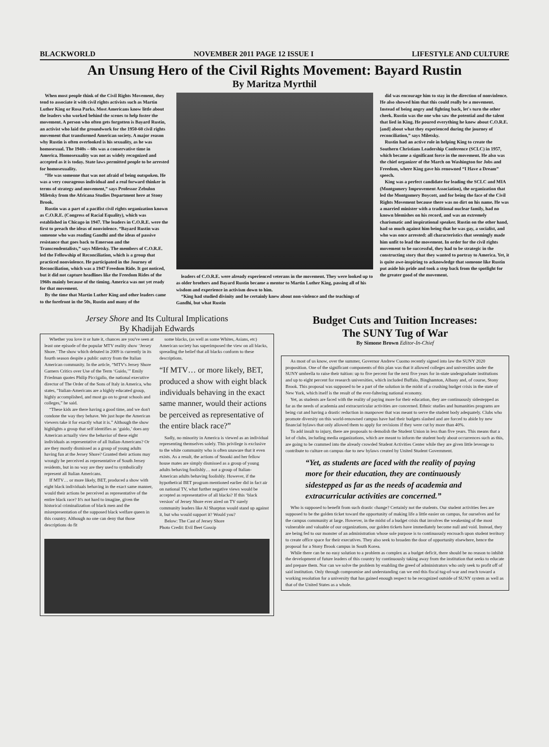BLACKWORLD NOVEMBER 2011 PAGE 12 ISSUE I LIFESTYLE AND CULTURE
An Unsung Hero of the Civil Rights Movement: Bayard Rustin
By Maritza Myrthil
When most people think of the Civil Rights Movement, they tend to associate it with civil rights activists such as Martin Luther King or Rosa Parks. Most Americans know little about the leaders who worked behind the scenes to help foster the movement. A person who often gets forgotten is Bayard Rustin, an activist who laid the groundwork for the 1950-60 civil rights movement that transformed American society. A major reason why Rustin is often overlooked is his sexuality, as he was homosexual. The 1940s – 60s was a conservative time in America. Homosexuality was not as widely recognized and accepted as it is today. State laws permitted people to be arrested for homosexuality.
“He was someone that was not afraid of being outspoken. He was a very courageous individual and a real forward thinker in terms of strategy and movement,” says Professor Zebulon Miletsky from the Africana Studies Department here at Stony Brook.
Rustin was a part of a pacifist civil rights organization known as C.O.R.E. (Congress of Racial Equality), which was established in Chicago in 1947. The leaders in C.O.R.E. were the first to preach the ideas of nonviolence. “Bayard Rustin was someone who was reading Gandhi and the ideas of passive resistance that goes back to Emerson and the Transcendentalists,” says Miletsky. The members of C.O.R.E. led the Fellowship of Reconciliation, which is a group that practiced nonviolence. He participated in the Journey of Reconciliation, which was a 1947 Freedom Ride. It got noticed, but it did not capture headlines like the Freedom Rides of the 1960s mainly because of the timing. America was not yet ready for that movement.
By the time that Martin Luther King and other leaders came to the forefront in the 50s, Rustin and many of the
leaders of C.O.R.E. were already experienced veterans in the movement. They were looked up to as older brothers and Bayard Rustin became a mentor to Martin Luther King, passing all of his wisdom and experience in activism down to him.
“King had studied divinity and he certainly knew about non-violence and the teachings of Gandhi, but what Rustin
did was encourage him to stay in the direction of nonviolence. He also showed him that this could really be a movement. Instead of being angry and fighting back, let's turn the other cheek. Rustin was the one who saw the potential and the talent that lied in King. He poured everything he knew about C.O.R.E. [and] about what they experienced during the journey of reconciliation,” says Miletsky.
Rustin had an active role in helping King to create the Southern Christians Leadership Conference (SCLC) in 1957, which became a significant force in the movement. He also was the chief organizer of the March on Washington for Jobs and Freedom, where King gave his renowned “I Have a Dream” speech.
King was a perfect candidate for leading the SCLC and MIA (Montgomery Improvement Association), the organization that led the Montgomery Boycott, and for being the face of the Civil Rights Movement because there was no dirt on his name. He was a married minister with a traditional nuclear family, had no known blemishes on his record, and was an extremely charismatic and inspirational speaker. Rustin on the other hand, had so much against him being that he was gay, a socialist, and who was once arrested: all characteristics that seemingly made him unfit to lead the movement. In order for the civil rights movement to be successful, they had to be strategic in the constructing story that they wanted to portray to America. Yet, it is quite awe-inspiring to acknowledge that someone like Rustin put aside his pride and took a step back from the spotlight for the greater good of the movement.
Jersey Shore and Its Cultural Implications
By Khadijah Edwards
Whether you love it or hate it, chances are you've seen at least one episode of the popular MTV reality show ‘Jersey Shore.’ The show which debuted in 2009 is currently in its fourth season despite a public outcry from the Italian American community. In the article, “MTV's Jersey Shore Garners Critics over Use of the Term ‘Guido,’” Emily Friedman quotes Philip Piccigallo, the national executive director of The Order of the Sons of Italy in America, who states, “Italian-Americans are a highly educated group, highly accomplished, and most go on to great schools and colleges,” he said.
“These kids are there having a good time, and we don't condone the way they behave. We just hope the American viewers take it for exactly what it is.” Although the show highlights a group that self identifies as ‘guido,’ does any American actually view the behavior of these eight individuals as representative of all Italian-Americans? Or are they mostly dismissed as a group of young adults having fun at the Jersey Shore? Granted their actions may wrongly be perceived as representative of South Jersey residents, but in no way are they used to symbolically represent all Italian Americans.
If MTV… or more likely, BET, produced a show with eight black individuals behaving in the exact same manner, would their actions be perceived as representative of the entire black race? It's not hard to imagine, given the historical criminalization of black men and the misrepresentation of the supposed black welfare queen in this country. Although no one can deny that those descriptions do fit
some blacks, (as well as some Whites, Asians, etc) American society has superimposed the view on all blacks, spreading the belief that all blacks conform to these descriptions.
“If MTV… or more likely, BET, produced a show with eight black individuals behaving in the exact same manner, would their actions be perceived as representative of the entire black race?”
Sadly, no minority in America is viewed as an individual representing themselves solely. This privilege is exclusive to the white community who is often unaware that it even exists. As a result, the actions of Snooki and her fellow house mates are simply dismissed as a group of young adults behaving foolishly… not a group of Italian-American adults behaving foolishly. However, if the hypothetical BET program mentioned earlier did in fact air on national TV, what further negative views would be accepted as representative of all blacks? If this ‘black version’ of Jersey Shore ever aired on TV surely community leaders like Al Sharpton would stand up against it, but who would support it? Would you?
Below: The Cast of Jersey Shore
Photo Credit: Evil Beet Gossip
Budget Cuts and Tuition Increases:
The SUNY Tug of War
By Simone Brown Editor-In-Chief
As most of us know, over the summer, Governor Andrew Cuomo recently signed into law the SUNY 2020 proposition. One of the significant components of this plan was that it allowed colleges and universities under the SUNY umbrella to raise their tuition: up to five percent for the next five years for in-state undergraduate institutions and up to eight percent for research universities, which included Buffalo, Binghamton, Albany and, of course, Stony Brook. This proposal was supposed to be a part of the solution in the midst of a crushing budget crisis in the state of New York, which itself is the result of the ever-faltering national economy.
Yet, as students are faced with the reality of paying more for their education, they are continuously sidestepped as far as the needs of academia and extracurricular activities are concerned. Ethnic studies and humanities programs are being cut and having a drastic reduction in manpower that was meant to serve the student body adequately. Clubs who promote diversity on this world-renowned campus have had their budgets slashed and are forced to abide by new financial bylaws that only allowed them to apply for revisions if they were cut by more than 40%.
To add insult to injury, there are proposals to demolish the Student Union in less than five years. This means that a lot of clubs, including media organizations, which are meant to inform the student body about occurrences such as this, are going to be crammed into the already crowded Student Activities Center while they are given little leverage to contribute to culture on campus due to new bylaws created by United Student Government.
“Yet, as students are faced with the reality of paying more for their education, they are continuously sidestepped as far as the needs of academia and extracurricular activities are concerned.”
Who is supposed to benefit from such drastic change? Certainly not the students. Our student activities fees are supposed to be the golden ticket toward the opportunity of making life a little easier on campus, for ourselves and for the campus community at large. However, in the midst of a budget crisis that involves the weakening of the most vulnerable and valuable of our organizations, our golden tickets have immediately become null and void. Instead, they are being fed to our monster of an administration whose sole purpose is to continuously encroach upon student territory to create office space for their executives. They also seek to broaden the door of opportunity elsewhere, hence the proposal for a Stony Brook campus in South Korea.
While there can be no easy solution to a problem as complex as a budget deficit, there should be no reason to inhibit the development of future leaders of this country by continuously taking away from the institution that seeks to educate and prepare them. Nor can we solve the problem by enabling the greed of administrators who only seek to profit off of said institution. Only through compromise and understanding can we end this fiscal tug-of-war and reach toward a working resolution for a university that has gained enough respect to be recognized outside of SUNY system as well as that of the United States as a whole.